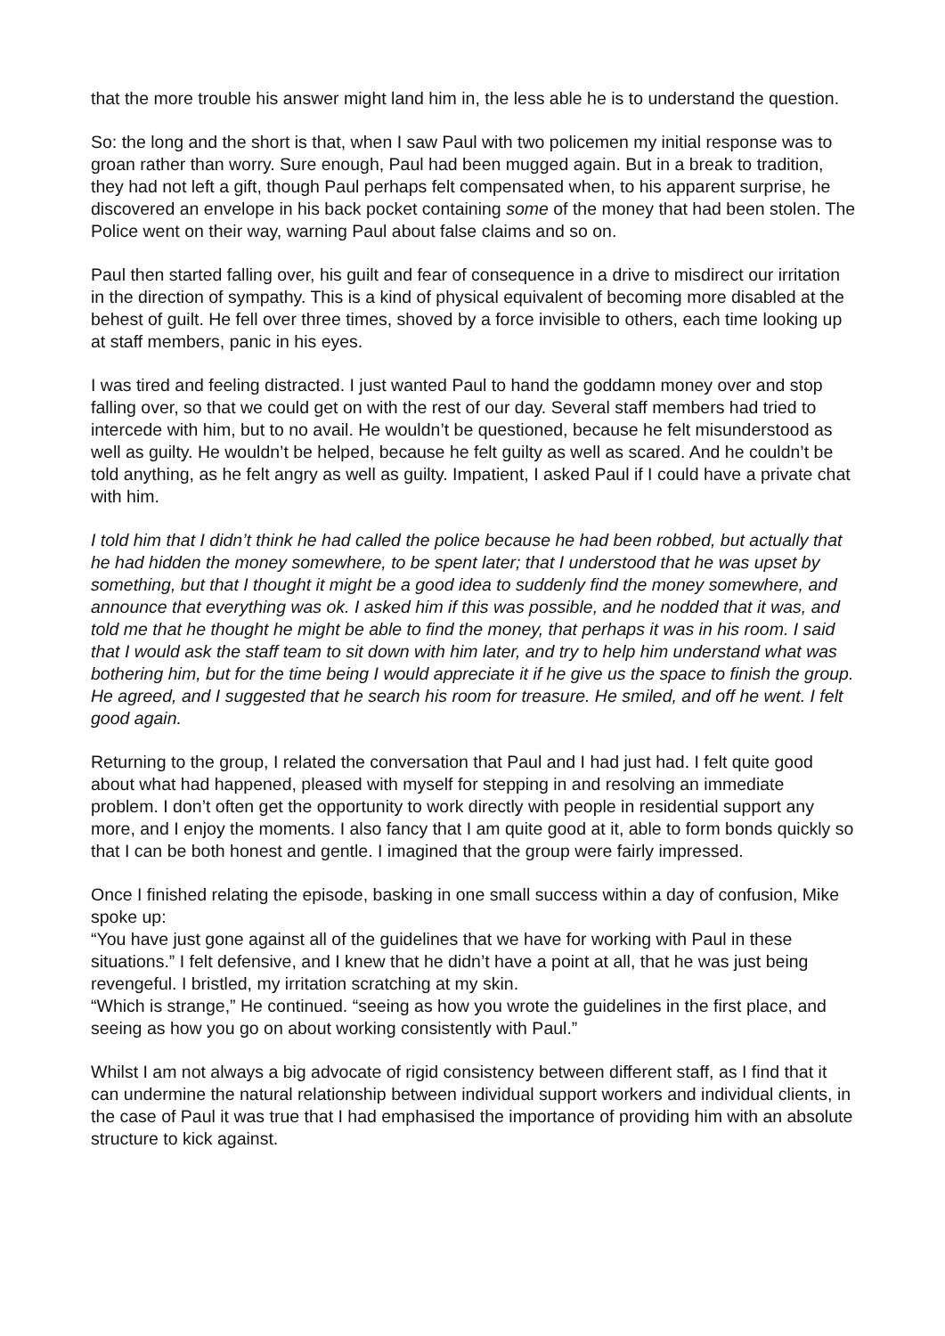that the more trouble his answer might land him in, the less able he is to understand the question.
So: the long and the short is that, when I saw Paul with two policemen my initial response was to groan rather than worry. Sure enough, Paul had been mugged again. But in a break to tradition, they had not left a gift, though Paul perhaps felt compensated when, to his apparent surprise, he discovered an envelope in his back pocket containing some of the money that had been stolen. The Police went on their way, warning Paul about false claims and so on.
Paul then started falling over, his guilt and fear of consequence in a drive to misdirect our irritation in the direction of sympathy. This is a kind of physical equivalent of becoming more disabled at the behest of guilt. He fell over three times, shoved by a force invisible to others, each time looking up at staff members, panic in his eyes.
I was tired and feeling distracted. I just wanted Paul to hand the goddamn money over and stop falling over, so that we could get on with the rest of our day. Several staff members had tried to intercede with him, but to no avail. He wouldn’t be questioned, because he felt misunderstood as well as guilty. He wouldn’t be helped, because he felt guilty as well as scared. And he couldn’t be told anything, as he felt angry as well as guilty. Impatient, I asked Paul if I could have a private chat with him.
I told him that I didn’t think he had called the police because he had been robbed, but actually that he had hidden the money somewhere, to be spent later; that I understood that he was upset by something, but that I thought it might be a good idea to suddenly find the money somewhere, and announce that everything was ok. I asked him if this was possible, and he nodded that it was, and told me that he thought he might be able to find the money, that perhaps it was in his room. I said that I would ask the staff team to sit down with him later, and try to help him understand what was bothering him, but for the time being I would appreciate it if he give us the space to finish the group. He agreed, and I suggested that he search his room for treasure. He smiled, and off he went. I felt good again.
Returning to the group, I related the conversation that Paul and I had just had. I felt quite good about what had happened, pleased with myself for stepping in and resolving an immediate problem. I don’t often get the opportunity to work directly with people in residential support any more, and I enjoy the moments. I also fancy that I am quite good at it, able to form bonds quickly so that I can be both honest and gentle. I imagined that the group were fairly impressed.
Once I finished relating the episode, basking in one small success within a day of confusion, Mike spoke up:
“You have just gone against all of the guidelines that we have for working with Paul in these situations.” I felt defensive, and I knew that he didn’t have a point at all, that he was just being revengeful. I bristled, my irritation scratching at my skin.
“Which is strange,” He continued. “seeing as how you wrote the guidelines in the first place, and seeing as how you go on about working consistently with Paul.”
Whilst I am not always a big advocate of rigid consistency between different staff, as I find that it can undermine the natural relationship between individual support workers and individual clients, in the case of Paul it was true that I had emphasised the importance of providing him with an absolute structure to kick against.